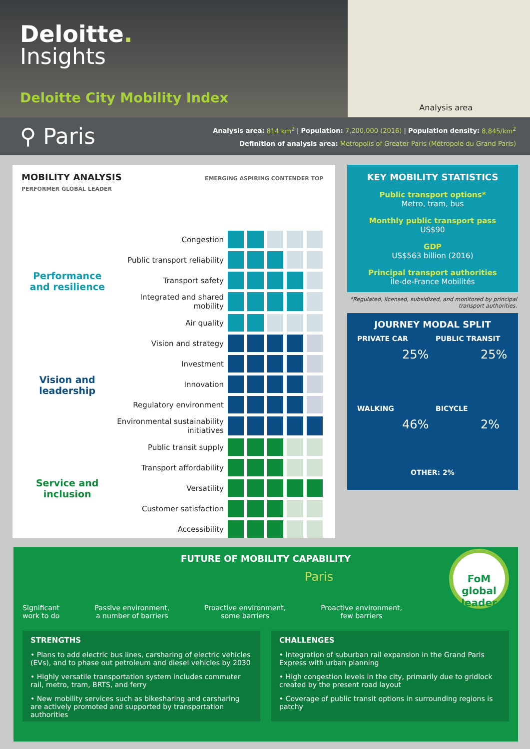Deloitte.
Insights
Deloitte City Mobility Index
Analysis area
⚲ Paris
Analysis area: 814 km<sup>2</sup> | Population: 7,200,000 (2016) | Population density: 8,845/km<sup>2</sup>
Definition of analysis area: Metropolis of Greater Paris (Métropole du Grand Paris)
MOBILITY ANALYSIS EMERGING ASPIRING CONTENDER TOP PERFORMER GLOBAL LEADER
| Performance and resilience | Congestion | | | | | |
| | Public transport reliability | | | | | |
| | Transport safety | | | | | |
| | Integrated and shared mobility | | | | | |
| | Air quality | | | | | |
| Vision and leadership | Vision and strategy | | | | | |
| | Investment | | | | | |
| | Innovation | | | | | |
| | Regulatory environment | | | | | |
| | Environmental sustainability initiatives | | | | | |
| Service and inclusion | Public transit supply | | | | | |
| | Transport affordability | | | | | |
| | Versatility | | | | | |
| | Customer satisfaction | | | | | |
| | Accessibility | | | | | |
KEY MOBILITY STATISTICS
Public transport options*
Metro, tram, bus
Monthly public transport pass
US$90
GDP
US$563 billion (2016)
Principal transport authorities
Île-de-France Mobilités
*Regulated, licensed, subsidized, and monitored by principal transport authorities.
JOURNEY MODAL SPLIT
PRIVATE CAR
25%
PUBLIC TRANSIT
25%
WALKING
46%
BICYCLE
2%
OTHER: 2%
FUTURE OF MOBILITY CAPABILITY
Paris
FoM global leader
Significant
work to do Passive environment,
a number of barriers Proactive environment,
some barriers Proactive environment,
few barriers
STRENGTHS
• Plans to add electric bus lines, carsharing of electric vehicles (EVs), and to phase out petroleum and diesel vehicles by 2030
• Highly versatile transportation system includes commuter rail, metro, tram, BRTS, and ferry
• New mobility services such as bikesharing and carsharing are actively promoted and supported by transportation authorities
CHALLENGES
• Integration of suburban rail expansion in the Grand Paris Express with urban planning
• High congestion levels in the city, primarily due to gridlock created by the present road layout
• Coverage of public transit options in surrounding regions is patchy